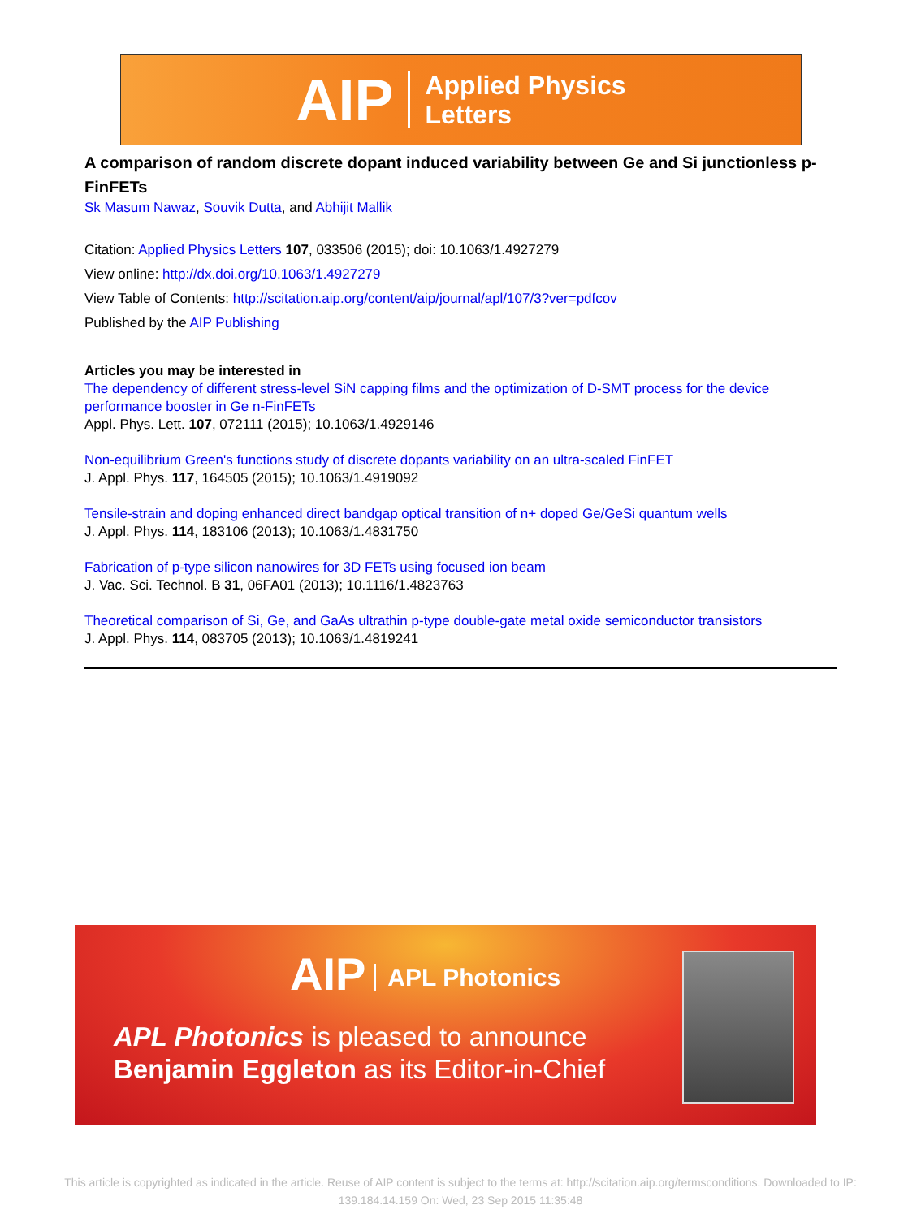AIP
Applied Physics
Letters
A comparison of random discrete dopant induced variability between Ge and Si junctionless p-FinFETs
Sk Masum Nawaz, Souvik Dutta, and Abhijit Mallik
Citation: Applied Physics Letters 107, 033506 (2015); doi: 10.1063/1.4927279
View online: http://dx.doi.org/10.1063/1.4927279
View Table of Contents: http://scitation.aip.org/content/aip/journal/apl/107/3?ver=pdfcov
Published by the AIP Publishing
Articles you may be interested in
The dependency of different stress-level SiN capping films and the optimization of D-SMT process for the device performance booster in Ge n-FinFETs
Appl. Phys. Lett. 107, 072111 (2015); 10.1063/1.4929146
Non-equilibrium Green's functions study of discrete dopants variability on an ultra-scaled FinFET
J. Appl. Phys. 117, 164505 (2015); 10.1063/1.4919092
Tensile-strain and doping enhanced direct bandgap optical transition of n+ doped Ge/GeSi quantum wells
J. Appl. Phys. 114, 183106 (2013); 10.1063/1.4831750
Fabrication of p-type silicon nanowires for 3D FETs using focused ion beam
J. Vac. Sci. Technol. B 31, 06FA01 (2013); 10.1116/1.4823763
Theoretical comparison of Si, Ge, and GaAs ultrathin p-type double-gate metal oxide semiconductor transistors
J. Appl. Phys. 114, 083705 (2013); 10.1063/1.4819241
AIP APL Photonics
APL Photonics is pleased to announce
Benjamin Eggleton as its Editor-in-Chief
This article is copyrighted as indicated in the article. Reuse of AIP content is subject to the terms at: http://scitation.aip.org/termsconditions. Downloaded to IP: 139.184.14.159 On: Wed, 23 Sep 2015 11:35:48